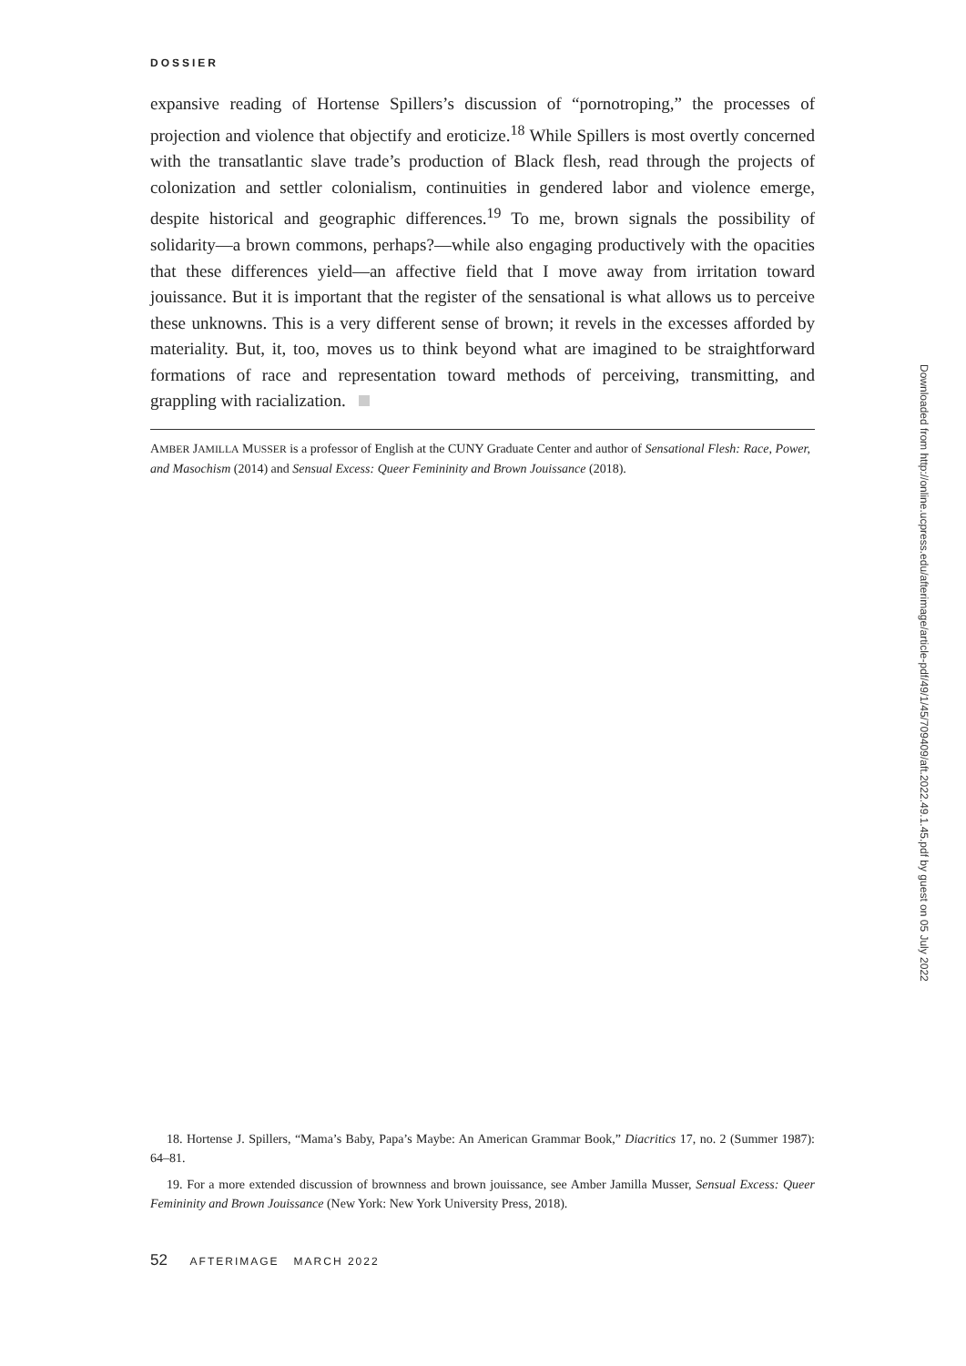DOSSIER
expansive reading of Hortense Spillers’s discussion of “pornotroping,” the processes of projection and violence that objectify and eroticize.<sup>18</sup> While Spillers is most overtly concerned with the transatlantic slave trade’s production of Black flesh, read through the projects of colonization and settler colonialism, continuities in gendered labor and violence emerge, despite historical and geographic differences.<sup>19</sup> To me, brown signals the possibility of solidarity—a brown commons, perhaps?—while also engaging productively with the opacities that these differences yield—an affective field that I move away from irritation toward jouissance. But it is important that the register of the sensational is what allows us to perceive these unknowns. This is a very different sense of brown; it revels in the excesses afforded by materiality. But, it, too, moves us to think beyond what are imagined to be straightforward formations of race and representation toward methods of perceiving, transmitting, and grappling with racialization.
AMBER JAMILLA MUSSER is a professor of English at the CUNY Graduate Center and author of Sensational Flesh: Race, Power, and Masochism (2014) and Sensual Excess: Queer Femininity and Brown Jouissance (2018).
18. Hortense J. Spillers, “Mama’s Baby, Papa’s Maybe: An American Grammar Book,” Diacritics 17, no. 2 (Summer 1987): 64–81.
19. For a more extended discussion of brownness and brown jouissance, see Amber Jamilla Musser, Sensual Excess: Queer Femininity and Brown Jouissance (New York: New York University Press, 2018).
52 AFTERIMAGE MARCH 2022
Downloaded from http://online.ucpress.edu/afterimage/article-pdf/49/1/45/709409/aft.2022.49.1.45.pdf by guest on 05 July 2022